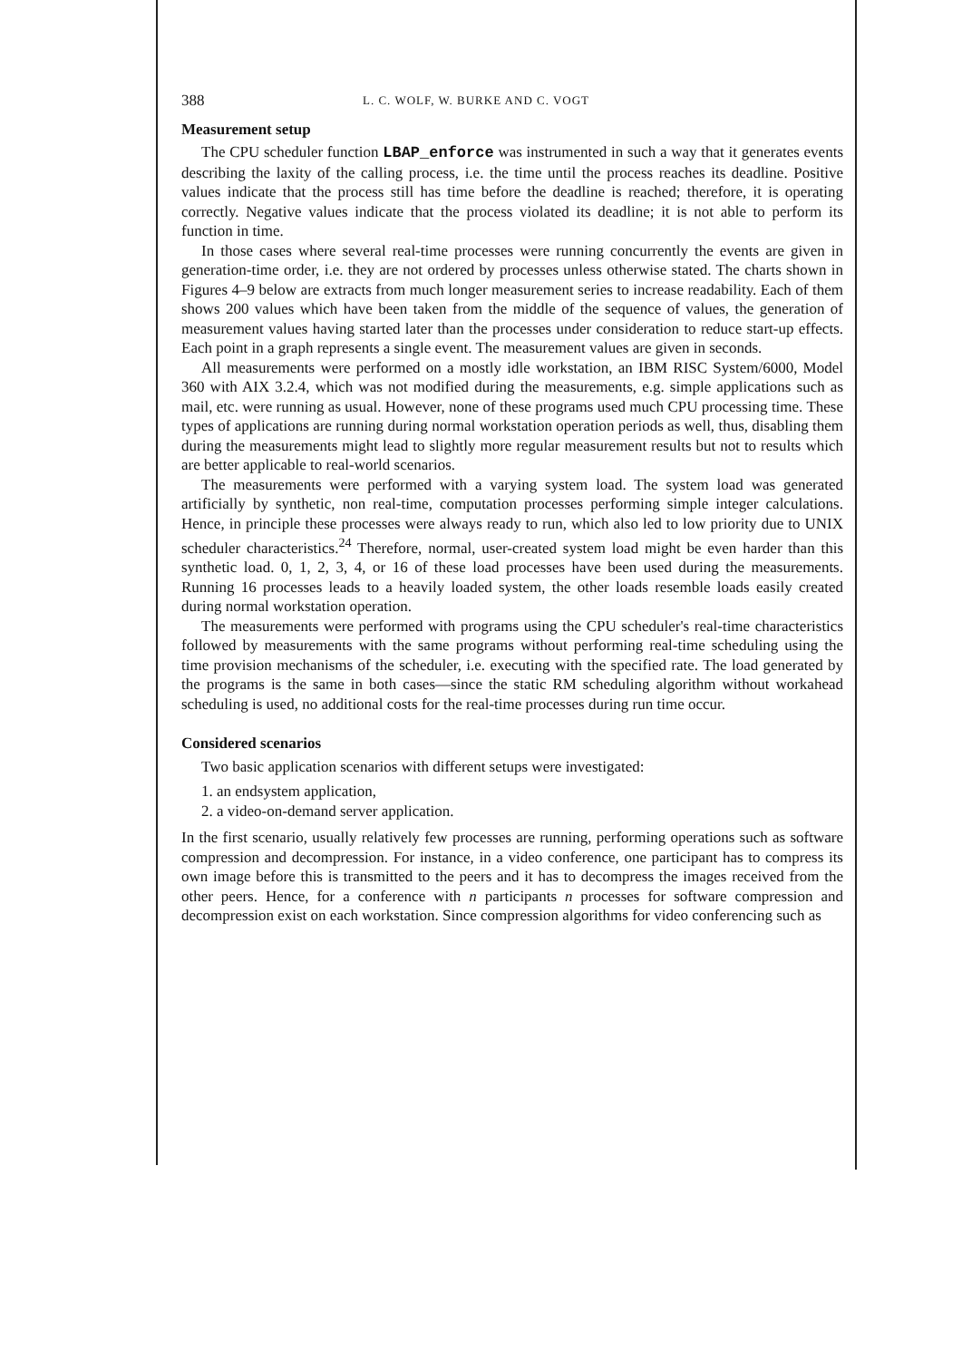388 L. C. WOLF, W. BURKE AND C. VOGT
Measurement setup
The CPU scheduler function LBAP_enforce was instrumented in such a way that it generates events describing the laxity of the calling process, i.e. the time until the process reaches its deadline. Positive values indicate that the process still has time before the deadline is reached; therefore, it is operating correctly. Negative values indicate that the process violated its deadline; it is not able to perform its function in time.
In those cases where several real-time processes were running concurrently the events are given in generation-time order, i.e. they are not ordered by processes unless otherwise stated. The charts shown in Figures 4–9 below are extracts from much longer measurement series to increase readability. Each of them shows 200 values which have been taken from the middle of the sequence of values, the generation of measurement values having started later than the processes under consideration to reduce start-up effects. Each point in a graph represents a single event. The measurement values are given in seconds.
All measurements were performed on a mostly idle workstation, an IBM RISC System/6000, Model 360 with AIX 3.2.4, which was not modified during the measurements, e.g. simple applications such as mail, etc. were running as usual. However, none of these programs used much CPU processing time. These types of applications are running during normal workstation operation periods as well, thus, disabling them during the measurements might lead to slightly more regular measurement results but not to results which are better applicable to real-world scenarios.
The measurements were performed with a varying system load. The system load was generated artificially by synthetic, non real-time, computation processes performing simple integer calculations. Hence, in principle these processes were always ready to run, which also led to low priority due to UNIX scheduler characteristics.<sup>24</sup> Therefore, normal, user-created system load might be even harder than this synthetic load. 0, 1, 2, 3, 4, or 16 of these load processes have been used during the measurements. Running 16 processes leads to a heavily loaded system, the other loads resemble loads easily created during normal workstation operation.
The measurements were performed with programs using the CPU scheduler's real-time characteristics followed by measurements with the same programs without performing real-time scheduling using the time provision mechanisms of the scheduler, i.e. executing with the specified rate. The load generated by the programs is the same in both cases—since the static RM scheduling algorithm without workahead scheduling is used, no additional costs for the real-time processes during run time occur.
Considered scenarios
Two basic application scenarios with different setups were investigated:
1. an endsystem application,
2. a video-on-demand server application.
In the first scenario, usually relatively few processes are running, performing operations such as software compression and decompression. For instance, in a video conference, one participant has to compress its own image before this is transmitted to the peers and it has to decompress the images received from the other peers. Hence, for a conference with n participants n processes for software compression and decompression exist on each workstation. Since compression algorithms for video conferencing such as